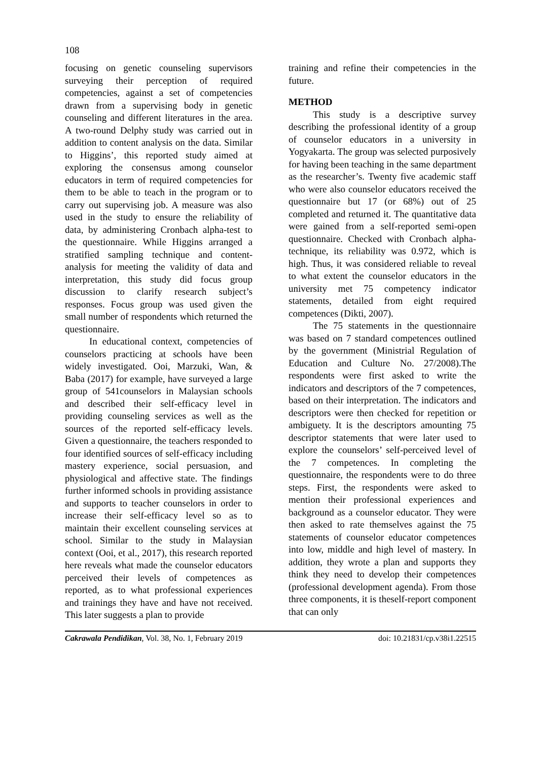108
focusing on genetic counseling supervisors surveying their perception of required competencies, against a set of competencies drawn from a supervising body in genetic counseling and different literatures in the area. A two-round Delphy study was carried out in addition to content analysis on the data. Similar to Higgins’, this reported study aimed at exploring the consensus among counselor educators in term of required competencies for them to be able to teach in the program or to carry out supervising job. A measure was also used in the study to ensure the reliability of data, by administering Cronbach alpha-test to the questionnaire. While Higgins arranged a stratified sampling technique and content-analysis for meeting the validity of data and interpretation, this study did focus group discussion to clarify research subject’s responses. Focus group was used given the small number of respondents which returned the questionnaire.
In educational context, competencies of counselors practicing at schools have been widely investigated. Ooi, Marzuki, Wan, & Baba (2017) for example, have surveyed a large group of 541counselors in Malaysian schools and described their self-efficacy level in providing counseling services as well as the sources of the reported self-efficacy levels. Given a questionnaire, the teachers responded to four identified sources of self-efficacy including mastery experience, social persuasion, and physiological and affective state. The findings further informed schools in providing assistance and supports to teacher counselors in order to increase their self-efficacy level so as to maintain their excellent counseling services at school. Similar to the study in Malaysian context (Ooi, et al., 2017), this research reported here reveals what made the counselor educators perceived their levels of competences as reported, as to what professional experiences and trainings they have and have not received. This later suggests a plan to provide
training and refine their competencies in the future.
METHOD
This study is a descriptive survey describing the professional identity of a group of counselor educators in a university in Yogyakarta. The group was selected purposively for having been teaching in the same department as the researcher’s. Twenty five academic staff who were also counselor educators received the questionnaire but 17 (or 68%) out of 25 completed and returned it. The quantitative data were gained from a self-reported semi-open questionnaire. Checked with Cronbach alpha-technique, its reliability was 0.972, which is high. Thus, it was considered reliable to reveal to what extent the counselor educators in the university met 75 competency indicator statements, detailed from eight required competences (Dikti, 2007).
The 75 statements in the questionnaire was based on 7 standard competences outlined by the government (Ministrial Regulation of Education and Culture No. 27/2008).The respondents were first asked to write the indicators and descriptors of the 7 competences, based on their interpretation. The indicators and descriptors were then checked for repetition or ambiguety. It is the descriptors amounting 75 descriptor statements that were later used to explore the counselors’ self-perceived level of the 7 competences. In completing the questionnaire, the respondents were to do three steps. First, the respondents were asked to mention their professional experiences and background as a counselor educator. They were then asked to rate themselves against the 75 statements of counselor educator competences into low, middle and high level of mastery. In addition, they wrote a plan and supports they think they need to develop their competences (professional development agenda). From those three components, it is theself-report component that can only
Cakrawala Pendidikan, Vol. 38, No. 1, February 2019 doi: 10.21831/cp.v38i1.22515